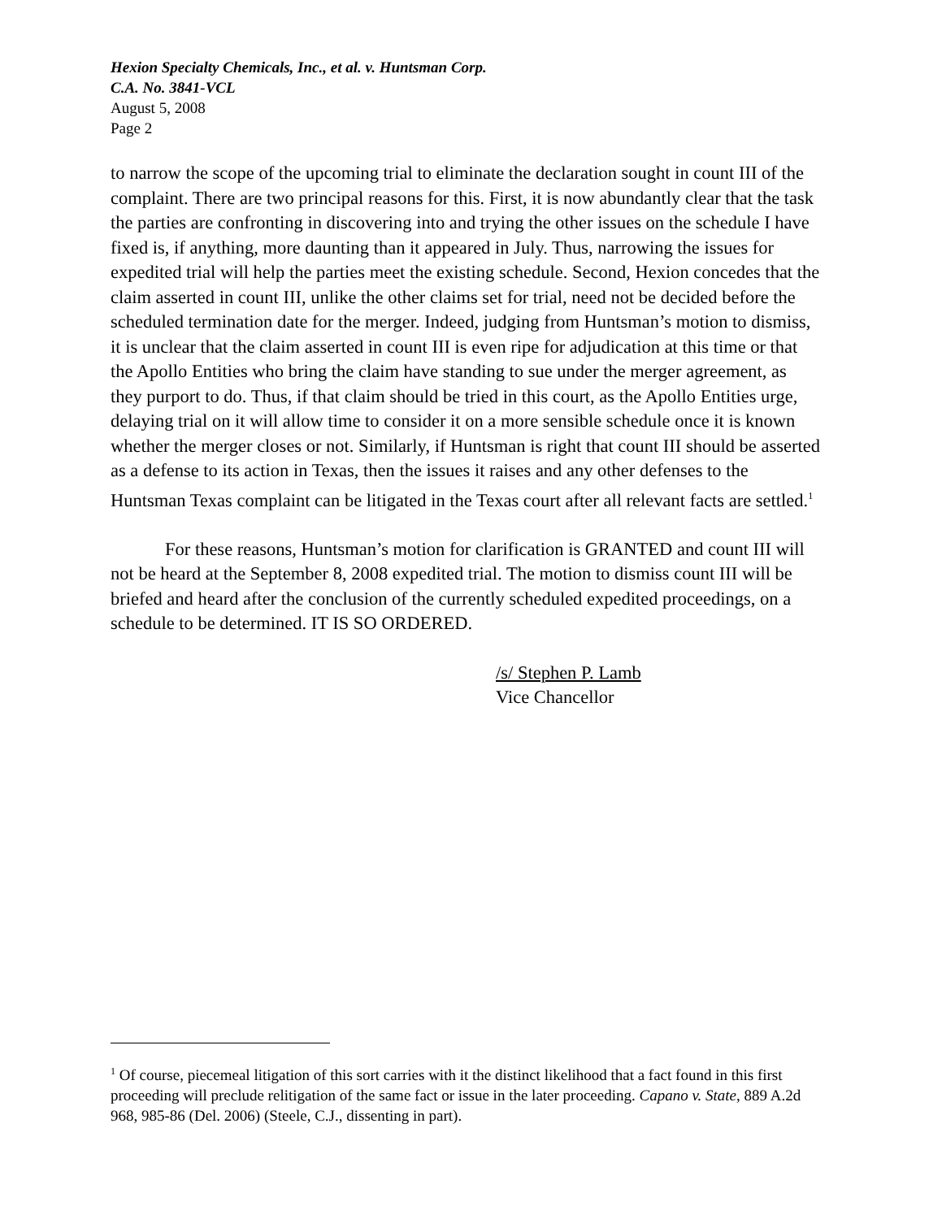Hexion Specialty Chemicals, Inc., et al. v. Huntsman Corp.
C.A. No. 3841-VCL
August 5, 2008
Page 2
to narrow the scope of the upcoming trial to eliminate the declaration sought in count III of the complaint. There are two principal reasons for this. First, it is now abundantly clear that the task the parties are confronting in discovering into and trying the other issues on the schedule I have fixed is, if anything, more daunting than it appeared in July. Thus, narrowing the issues for expedited trial will help the parties meet the existing schedule. Second, Hexion concedes that the claim asserted in count III, unlike the other claims set for trial, need not be decided before the scheduled termination date for the merger. Indeed, judging from Huntsman’s motion to dismiss, it is unclear that the claim asserted in count III is even ripe for adjudication at this time or that the Apollo Entities who bring the claim have standing to sue under the merger agreement, as they purport to do. Thus, if that claim should be tried in this court, as the Apollo Entities urge, delaying trial on it will allow time to consider it on a more sensible schedule once it is known whether the merger closes or not. Similarly, if Huntsman is right that count III should be asserted as a defense to its action in Texas, then the issues it raises and any other defenses to the Huntsman Texas complaint can be litigated in the Texas court after all relevant facts are settled.<sup>1</sup>
For these reasons, Huntsman’s motion for clarification is GRANTED and count III will not be heard at the September 8, 2008 expedited trial. The motion to dismiss count III will be briefed and heard after the conclusion of the currently scheduled expedited proceedings, on a schedule to be determined. IT IS SO ORDERED.
/s/ Stephen P. Lamb
Vice Chancellor
<sup>1</sup> Of course, piecemeal litigation of this sort carries with it the distinct likelihood that a fact found in this first proceeding will preclude relitigation of the same fact or issue in the later proceeding. Capano v. State, 889 A.2d 968, 985-86 (Del. 2006) (Steele, C.J., dissenting in part).